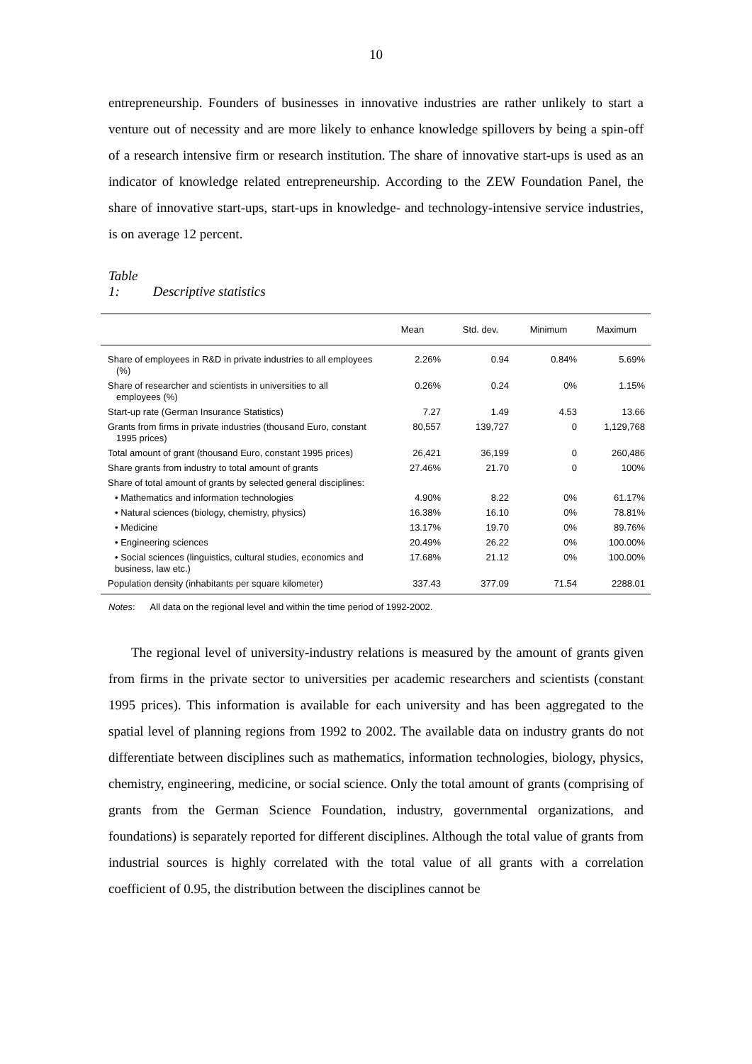10
entrepreneurship. Founders of businesses in innovative industries are rather unlikely to start a venture out of necessity and are more likely to enhance knowledge spillovers by being a spin-off of a research intensive firm or research institution. The share of innovative start-ups is used as an indicator of knowledge related entrepreneurship. According to the ZEW Foundation Panel, the share of innovative start-ups, start-ups in knowledge- and technology-intensive service industries, is on average 12 percent.
Table 1: Descriptive statistics
| | Mean | Std. dev. | Minimum | Maximum |
| --- | --- | --- | --- | --- |
| Share of employees in R&D in private industries to all employees (%) | 2.26% | 0.94 | 0.84% | 5.69% |
| Share of researcher and scientists in universities to all employees (%) | 0.26% | 0.24 | 0% | 1.15% |
| Start-up rate (German Insurance Statistics) | 7.27 | 1.49 | 4.53 | 13.66 |
| Grants from firms in private industries (thousand Euro, constant 1995 prices) | 80,557 | 139,727 | 0 | 1,129,768 |
| Total amount of grant (thousand Euro, constant 1995 prices) | 26,421 | 36,199 | 0 | 260,486 |
| Share grants from industry to total amount of grants | 27.46% | 21.70 | 0 | 100% |
| Share of total amount of grants by selected general disciplines: | | | | |
| • Mathematics and information technologies | 4.90% | 8.22 | 0% | 61.17% |
| • Natural sciences (biology, chemistry, physics) | 16.38% | 16.10 | 0% | 78.81% |
| • Medicine | 13.17% | 19.70 | 0% | 89.76% |
| • Engineering sciences | 20.49% | 26.22 | 0% | 100.00% |
| • Social sciences (linguistics, cultural studies, economics and business, law etc.) | 17.68% | 21.12 | 0% | 100.00% |
| Population density (inhabitants per square kilometer) | 337.43 | 377.09 | 71.54 | 2288.01 |
Notes: All data on the regional level and within the time period of 1992-2002.
The regional level of university-industry relations is measured by the amount of grants given from firms in the private sector to universities per academic researchers and scientists (constant 1995 prices). This information is available for each university and has been aggregated to the spatial level of planning regions from 1992 to 2002. The available data on industry grants do not differentiate between disciplines such as mathematics, information technologies, biology, physics, chemistry, engineering, medicine, or social science. Only the total amount of grants (comprising of grants from the German Science Foundation, industry, governmental organizations, and foundations) is separately reported for different disciplines. Although the total value of grants from industrial sources is highly correlated with the total value of all grants with a correlation coefficient of 0.95, the distribution between the disciplines cannot be